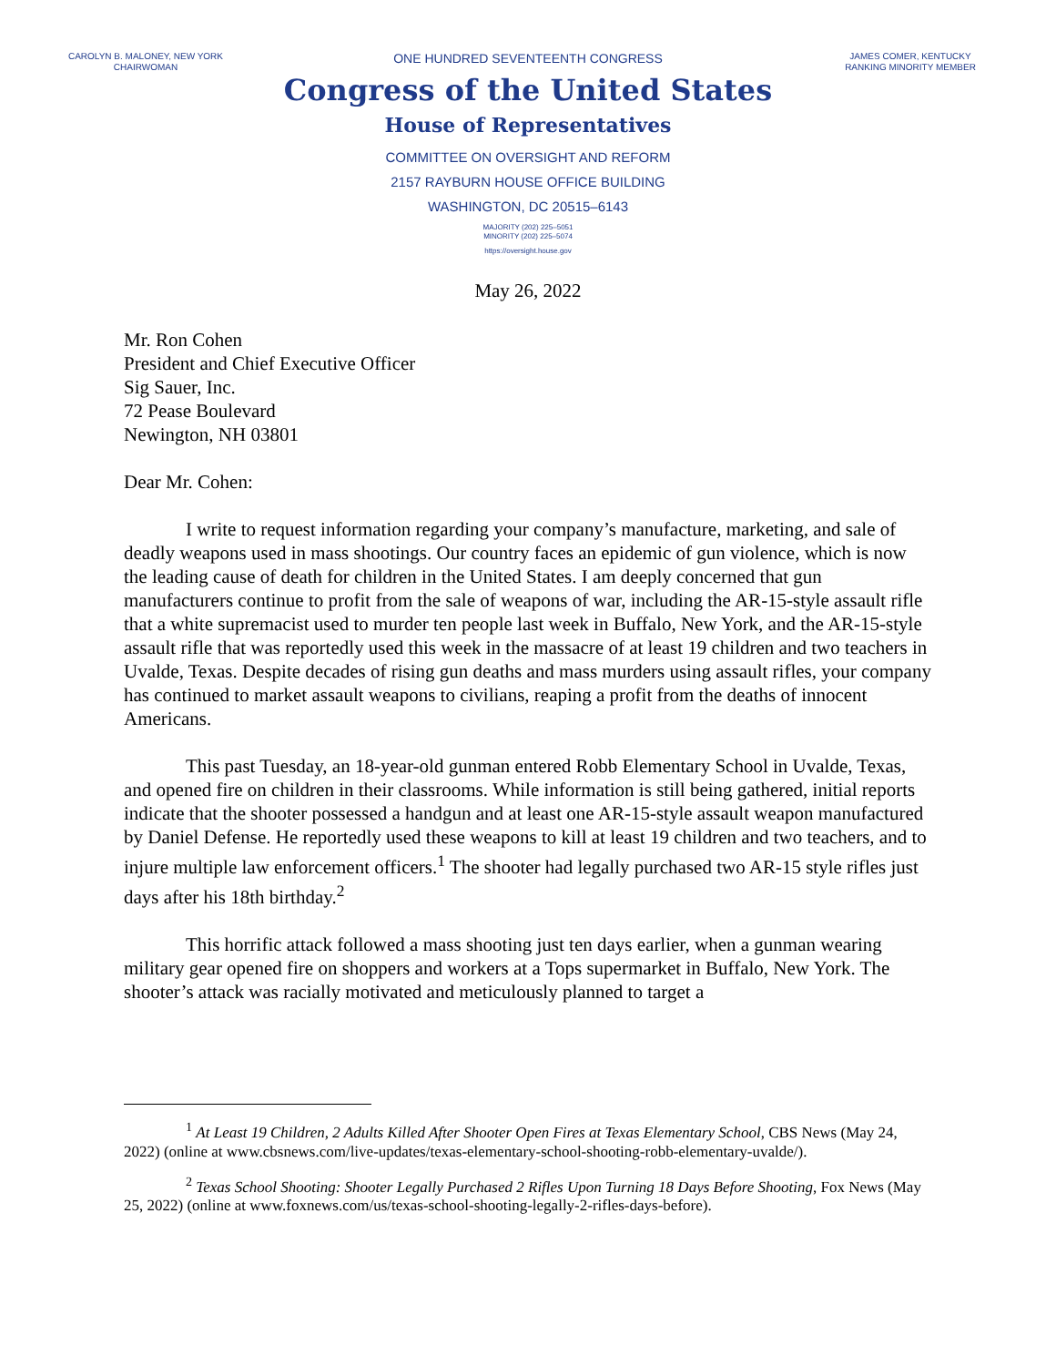CAROLYN B. MALONEY, NEW YORK
CHAIRWOMAN
ONE HUNDRED SEVENTEENTH CONGRESS
Congress of the United States
House of Representatives
COMMITTEE ON OVERSIGHT AND REFORM
2157 RAYBURN HOUSE OFFICE BUILDING
WASHINGTON, DC 20515–6143
MAJORITY (202) 225–5051
MINORITY (202) 225–5074
https://oversight.house.gov
JAMES COMER, KENTUCKY
RANKING MINORITY MEMBER
May 26, 2022
Mr. Ron Cohen
President and Chief Executive Officer
Sig Sauer, Inc.
72 Pease Boulevard
Newington, NH 03801
Dear Mr. Cohen:
I write to request information regarding your company’s manufacture, marketing, and sale of deadly weapons used in mass shootings. Our country faces an epidemic of gun violence, which is now the leading cause of death for children in the United States. I am deeply concerned that gun manufacturers continue to profit from the sale of weapons of war, including the AR-15-style assault rifle that a white supremacist used to murder ten people last week in Buffalo, New York, and the AR-15-style assault rifle that was reportedly used this week in the massacre of at least 19 children and two teachers in Uvalde, Texas. Despite decades of rising gun deaths and mass murders using assault rifles, your company has continued to market assault weapons to civilians, reaping a profit from the deaths of innocent Americans.
This past Tuesday, an 18-year-old gunman entered Robb Elementary School in Uvalde, Texas, and opened fire on children in their classrooms. While information is still being gathered, initial reports indicate that the shooter possessed a handgun and at least one AR-15-style assault weapon manufactured by Daniel Defense. He reportedly used these weapons to kill at least 19 children and two teachers, and to injure multiple law enforcement officers.<sup>1</sup> The shooter had legally purchased two AR-15 style rifles just days after his 18th birthday.<sup>2</sup>
This horrific attack followed a mass shooting just ten days earlier, when a gunman wearing military gear opened fire on shoppers and workers at a Tops supermarket in Buffalo, New York. The shooter’s attack was racially motivated and meticulously planned to target a
<sup>1</sup> At Least 19 Children, 2 Adults Killed After Shooter Open Fires at Texas Elementary School, CBS News (May 24, 2022) (online at www.cbsnews.com/live-updates/texas-elementary-school-shooting-robb-elementary-uvalde/).
<sup>2</sup> Texas School Shooting: Shooter Legally Purchased 2 Rifles Upon Turning 18 Days Before Shooting, Fox News (May 25, 2022) (online at www.foxnews.com/us/texas-school-shooting-legally-2-rifles-days-before).